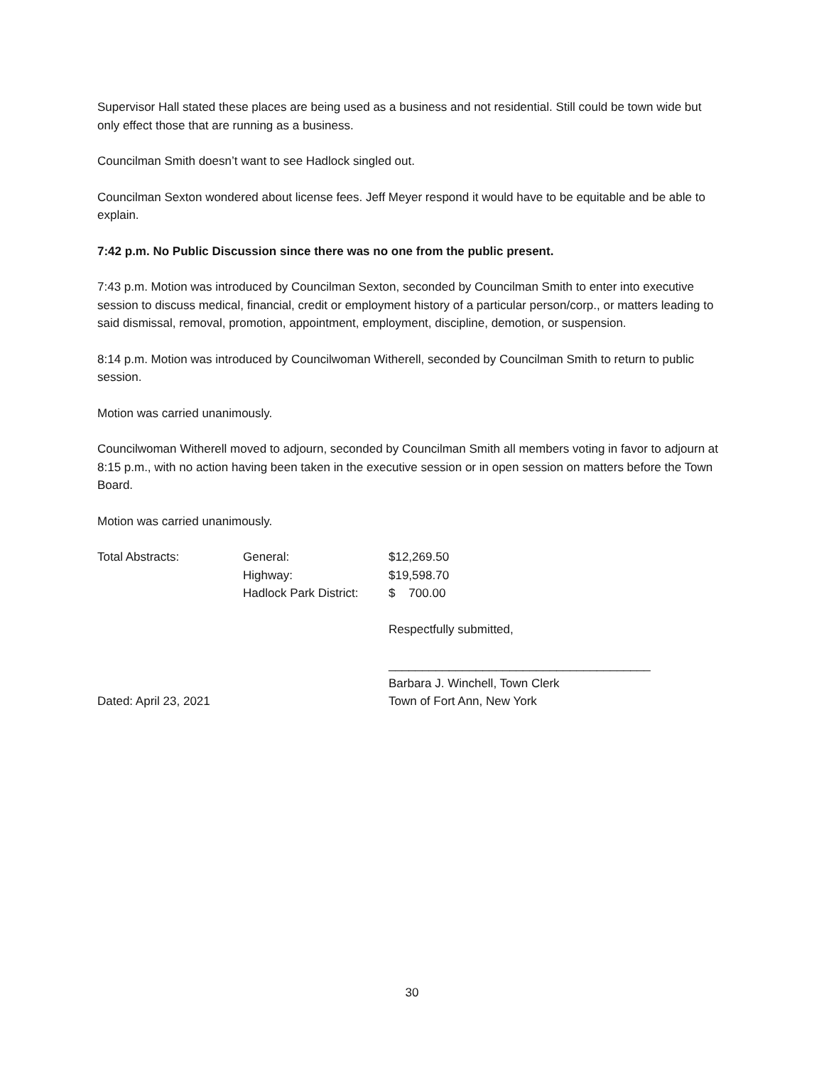Supervisor Hall stated these places are being used as a business and not residential. Still could be town wide but only effect those that are running as a business.
Councilman Smith doesn’t want to see Hadlock singled out.
Councilman Sexton wondered about license fees. Jeff Meyer respond it would have to be equitable and be able to explain.
7:42 p.m. No Public Discussion since there was no one from the public present.
7:43 p.m. Motion was introduced by Councilman Sexton, seconded by Councilman Smith to enter into executive session to discuss medical, financial, credit or employment history of a particular person/corp., or matters leading to said dismissal, removal, promotion, appointment, employment, discipline, demotion, or suspension.
8:14 p.m. Motion was introduced by Councilwoman Witherell, seconded by Councilman Smith to return to public session.
Motion was carried unanimously.
Councilwoman Witherell moved to adjourn, seconded by Councilman Smith all members voting in favor to adjourn at 8:15 p.m., with no action having been taken in the executive session or in open session on matters before the Town Board.
Motion was carried unanimously.
| Total Abstracts: | General: | $12,269.50 |
| | Highway: | $19,598.70 |
| | Hadlock Park District: | $ 700.00 |
| | | Respectfully submitted, |
| | | _______________________________________ |
| | | Barbara J. Winchell, Town Clerk |
| Dated: April 23, 2021 | | Town of Fort Ann, New York |
30